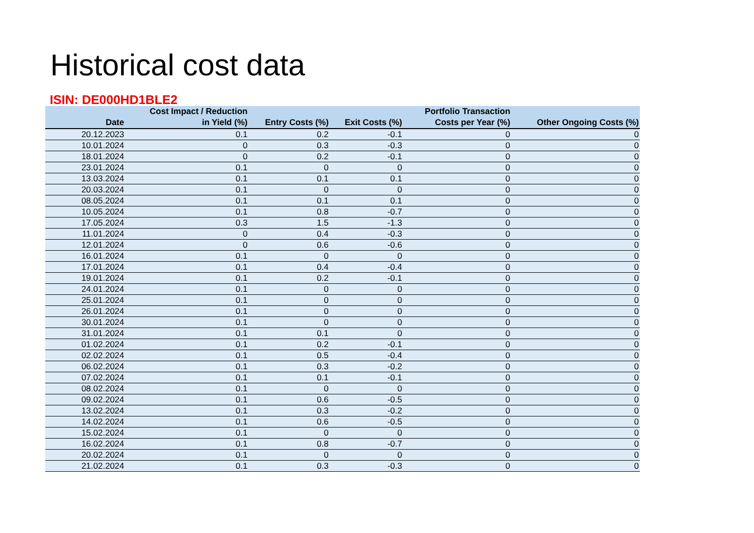Historical cost data
ISIN: DE000HD1BLE2
| Date | Cost Impact / Reduction in Yield (%) | Entry Costs (%) | Exit Costs (%) | Portfolio Transaction Costs per Year (%) | Other Ongoing Costs (%) |
| --- | --- | --- | --- | --- | --- |
| 20.12.2023 | 0.1 | 0.2 | -0.1 | 0 | 0 |
| 10.01.2024 | 0 | 0.3 | -0.3 | 0 | 0 |
| 18.01.2024 | 0 | 0.2 | -0.1 | 0 | 0 |
| 23.01.2024 | 0.1 | 0 | 0 | 0 | 0 |
| 13.03.2024 | 0.1 | 0.1 | 0.1 | 0 | 0 |
| 20.03.2024 | 0.1 | 0 | 0 | 0 | 0 |
| 08.05.2024 | 0.1 | 0.1 | 0.1 | 0 | 0 |
| 10.05.2024 | 0.1 | 0.8 | -0.7 | 0 | 0 |
| 17.05.2024 | 0.3 | 1.5 | -1.3 | 0 | 0 |
| 11.01.2024 | 0 | 0.4 | -0.3 | 0 | 0 |
| 12.01.2024 | 0 | 0.6 | -0.6 | 0 | 0 |
| 16.01.2024 | 0.1 | 0 | 0 | 0 | 0 |
| 17.01.2024 | 0.1 | 0.4 | -0.4 | 0 | 0 |
| 19.01.2024 | 0.1 | 0.2 | -0.1 | 0 | 0 |
| 24.01.2024 | 0.1 | 0 | 0 | 0 | 0 |
| 25.01.2024 | 0.1 | 0 | 0 | 0 | 0 |
| 26.01.2024 | 0.1 | 0 | 0 | 0 | 0 |
| 30.01.2024 | 0.1 | 0 | 0 | 0 | 0 |
| 31.01.2024 | 0.1 | 0.1 | 0 | 0 | 0 |
| 01.02.2024 | 0.1 | 0.2 | -0.1 | 0 | 0 |
| 02.02.2024 | 0.1 | 0.5 | -0.4 | 0 | 0 |
| 06.02.2024 | 0.1 | 0.3 | -0.2 | 0 | 0 |
| 07.02.2024 | 0.1 | 0.1 | -0.1 | 0 | 0 |
| 08.02.2024 | 0.1 | 0 | 0 | 0 | 0 |
| 09.02.2024 | 0.1 | 0.6 | -0.5 | 0 | 0 |
| 13.02.2024 | 0.1 | 0.3 | -0.2 | 0 | 0 |
| 14.02.2024 | 0.1 | 0.6 | -0.5 | 0 | 0 |
| 15.02.2024 | 0.1 | 0 | 0 | 0 | 0 |
| 16.02.2024 | 0.1 | 0.8 | -0.7 | 0 | 0 |
| 20.02.2024 | 0.1 | 0 | 0 | 0 | 0 |
| 21.02.2024 | 0.1 | 0.3 | -0.3 | 0 | 0 |